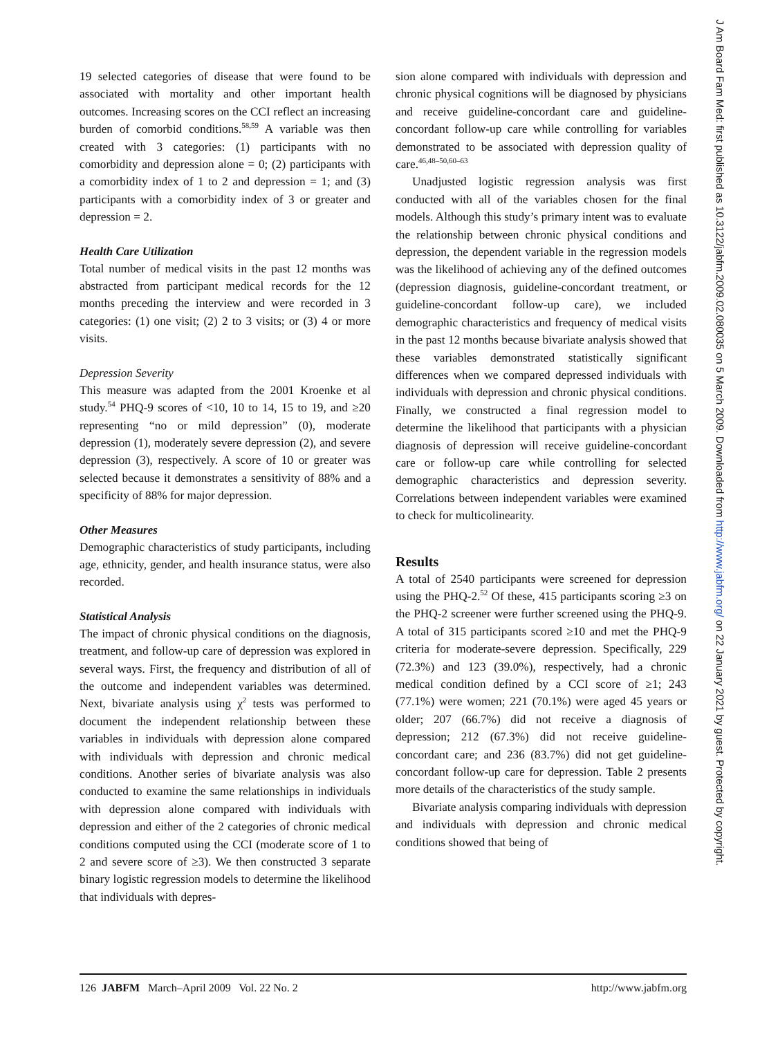19 selected categories of disease that were found to be associated with mortality and other important health outcomes. Increasing scores on the CCI reflect an increasing burden of comorbid conditions.<sup>58,59</sup> A variable was then created with 3 categories: (1) participants with no comorbidity and depression alone = 0; (2) participants with a comorbidity index of 1 to 2 and depression = 1; and (3) participants with a comorbidity index of 3 or greater and depression = 2.
Health Care Utilization
Total number of medical visits in the past 12 months was abstracted from participant medical records for the 12 months preceding the interview and were recorded in 3 categories: (1) one visit; (2) 2 to 3 visits; or (3) 4 or more visits.
Depression Severity
This measure was adapted from the 2001 Kroenke et al study.<sup>54</sup> PHQ-9 scores of <10, 10 to 14, 15 to 19, and ≥20 representing “no or mild depression” (0), moderate depression (1), moderately severe depression (2), and severe depression (3), respectively. A score of 10 or greater was selected because it demonstrates a sensitivity of 88% and a specificity of 88% for major depression.
Other Measures
Demographic characteristics of study participants, including age, ethnicity, gender, and health insurance status, were also recorded.
Statistical Analysis
The impact of chronic physical conditions on the diagnosis, treatment, and follow-up care of depression was explored in several ways. First, the frequency and distribution of all of the outcome and independent variables was determined. Next, bivariate analysis using χ<sup>2</sup> tests was performed to document the independent relationship between these variables in individuals with depression alone compared with individuals with depression and chronic medical conditions. Another series of bivariate analysis was also conducted to examine the same relationships in individuals with depression alone compared with individuals with depression and either of the 2 categories of chronic medical conditions computed using the CCI (moderate score of 1 to 2 and severe score of ≥3). We then constructed 3 separate binary logistic regression models to determine the likelihood that individuals with depres-
sion alone compared with individuals with depression and chronic physical cognitions will be diagnosed by physicians and receive guideline-concordant care and guideline-concordant follow-up care while controlling for variables demonstrated to be associated with depression quality of care.<sup>46,48–50,60–63</sup>
Unadjusted logistic regression analysis was first conducted with all of the variables chosen for the final models. Although this study’s primary intent was to evaluate the relationship between chronic physical conditions and depression, the dependent variable in the regression models was the likelihood of achieving any of the defined outcomes (depression diagnosis, guideline-concordant treatment, or guideline-concordant follow-up care), we included demographic characteristics and frequency of medical visits in the past 12 months because bivariate analysis showed that these variables demonstrated statistically significant differences when we compared depressed individuals with individuals with depression and chronic physical conditions. Finally, we constructed a final regression model to determine the likelihood that participants with a physician diagnosis of depression will receive guideline-concordant care or follow-up care while controlling for selected demographic characteristics and depression severity. Correlations between independent variables were examined to check for multicolinearity.
Results
A total of 2540 participants were screened for depression using the PHQ-2.<sup>52</sup> Of these, 415 participants scoring ≥3 on the PHQ-2 screener were further screened using the PHQ-9. A total of 315 participants scored ≥10 and met the PHQ-9 criteria for moderate-severe depression. Specifically, 229 (72.3%) and 123 (39.0%), respectively, had a chronic medical condition defined by a CCI score of ≥1; 243 (77.1%) were women; 221 (70.1%) were aged 45 years or older; 207 (66.7%) did not receive a diagnosis of depression; 212 (67.3%) did not receive guideline-concordant care; and 236 (83.7%) did not get guideline-concordant follow-up care for depression. Table 2 presents more details of the characteristics of the study sample.
Bivariate analysis comparing individuals with depression and individuals with depression and chronic medical conditions showed that being of
126 JABFM March–April 2009 Vol. 22 No. 2 http://www.jabfm.org
J Am Board Fam Med: first published as 10.3122/jabfm.2009.02.080035 on 5 March 2009. Downloaded from http://www.jabfm.org/ on 22 January 2021 by guest. Protected by copyright.